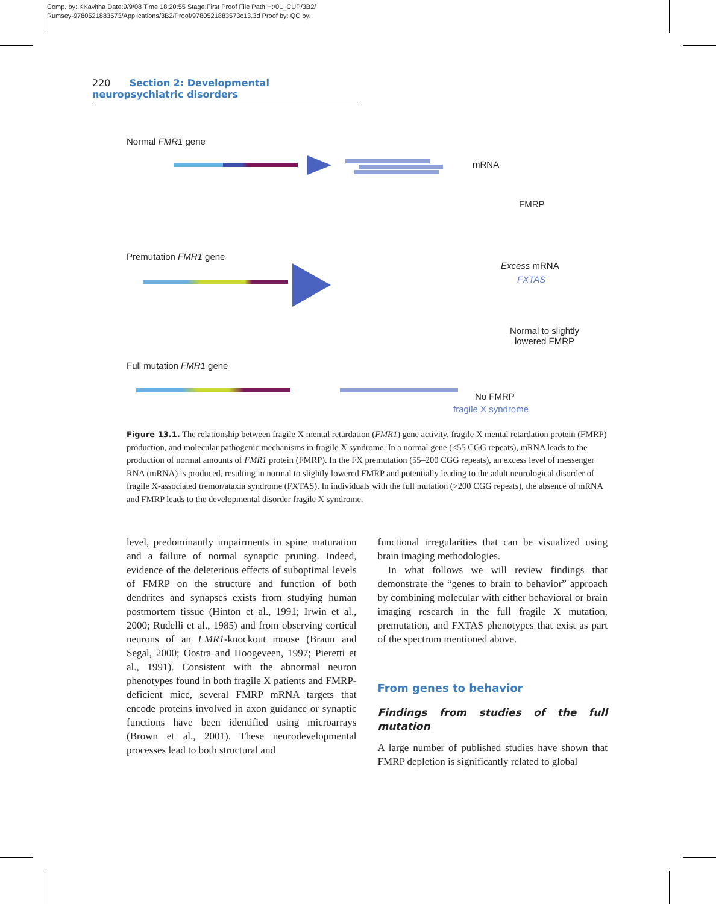Comp. by: KKavitha Date:9/9/08 Time:18:20:55 Stage:First Proof File Path:H:/01_CUP/3B2/
Rumsey-9780521883573/Applications/3B2/Proof/9780521883573c13.3d Proof by: QC by:
220 Section 2: Developmental neuropsychiatric disorders
Normal FMR1 gene
mRNA
FMRP
Premutation FMR1 gene
Excess mRNA
FXTAS
Normal to slightly
lowered FMRP
Full mutation FMR1 gene
No FMRP
fragile X syndrome
Figure 13.1. The relationship between fragile X mental retardation (FMR1) gene activity, fragile X mental retardation protein (FMRP) production, and molecular pathogenic mechanisms in fragile X syndrome. In a normal gene (<55 CGG repeats), mRNA leads to the production of normal amounts of FMR1 protein (FMRP). In the FX premutation (55–200 CGG repeats), an excess level of messenger RNA (mRNA) is produced, resulting in normal to slightly lowered FMRP and potentially leading to the adult neurological disorder of fragile X-associated tremor/ataxia syndrome (FXTAS). In individuals with the full mutation (>200 CGG repeats), the absence of mRNA and FMRP leads to the developmental disorder fragile X syndrome.
level, predominantly impairments in spine maturation and a failure of normal synaptic pruning. Indeed, evidence of the deleterious effects of suboptimal levels of FMRP on the structure and function of both dendrites and synapses exists from studying human postmortem tissue (Hinton et al., 1991; Irwin et al., 2000; Rudelli et al., 1985) and from observing cortical neurons of an FMR1-knockout mouse (Braun and Segal, 2000; Oostra and Hoogeveen, 1997; Pieretti et al., 1991). Consistent with the abnormal neuron phenotypes found in both fragile X patients and FMRP-deficient mice, several FMRP mRNA targets that encode proteins involved in axon guidance or synaptic functions have been identified using microarrays (Brown et al., 2001). These neurodevelopmental processes lead to both structural and
functional irregularities that can be visualized using brain imaging methodologies.
In what follows we will review findings that demonstrate the “genes to brain to behavior” approach by combining molecular with either behavioral or brain imaging research in the full fragile X mutation, premutation, and FXTAS phenotypes that exist as part of the spectrum mentioned above.
From genes to behavior
Findings from studies of the full mutation
A large number of published studies have shown that FMRP depletion is significantly related to global